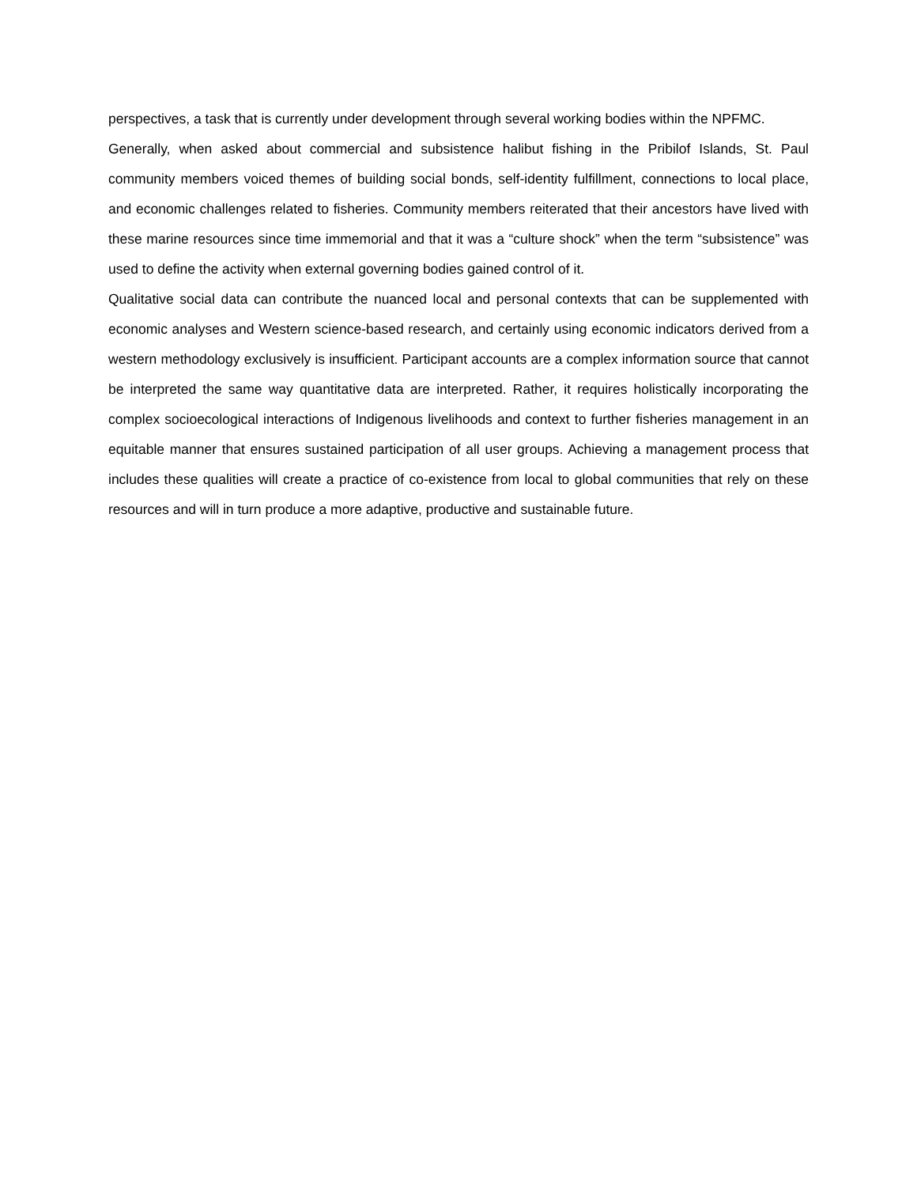perspectives, a task that is currently under development through several working bodies within the NPFMC.
Generally, when asked about commercial and subsistence halibut fishing in the Pribilof Islands, St. Paul community members voiced themes of building social bonds, self-identity fulfillment, connections to local place, and economic challenges related to fisheries. Community members reiterated that their ancestors have lived with these marine resources since time immemorial and that it was a “culture shock” when the term “subsistence” was used to define the activity when external governing bodies gained control of it.
Qualitative social data can contribute the nuanced local and personal contexts that can be supplemented with economic analyses and Western science-based research, and certainly using economic indicators derived from a western methodology exclusively is insufficient. Participant accounts are a complex information source that cannot be interpreted the same way quantitative data are interpreted. Rather, it requires holistically incorporating the complex socioecological interactions of Indigenous livelihoods and context to further fisheries management in an equitable manner that ensures sustained participation of all user groups. Achieving a management process that includes these qualities will create a practice of co-existence from local to global communities that rely on these resources and will in turn produce a more adaptive, productive and sustainable future.